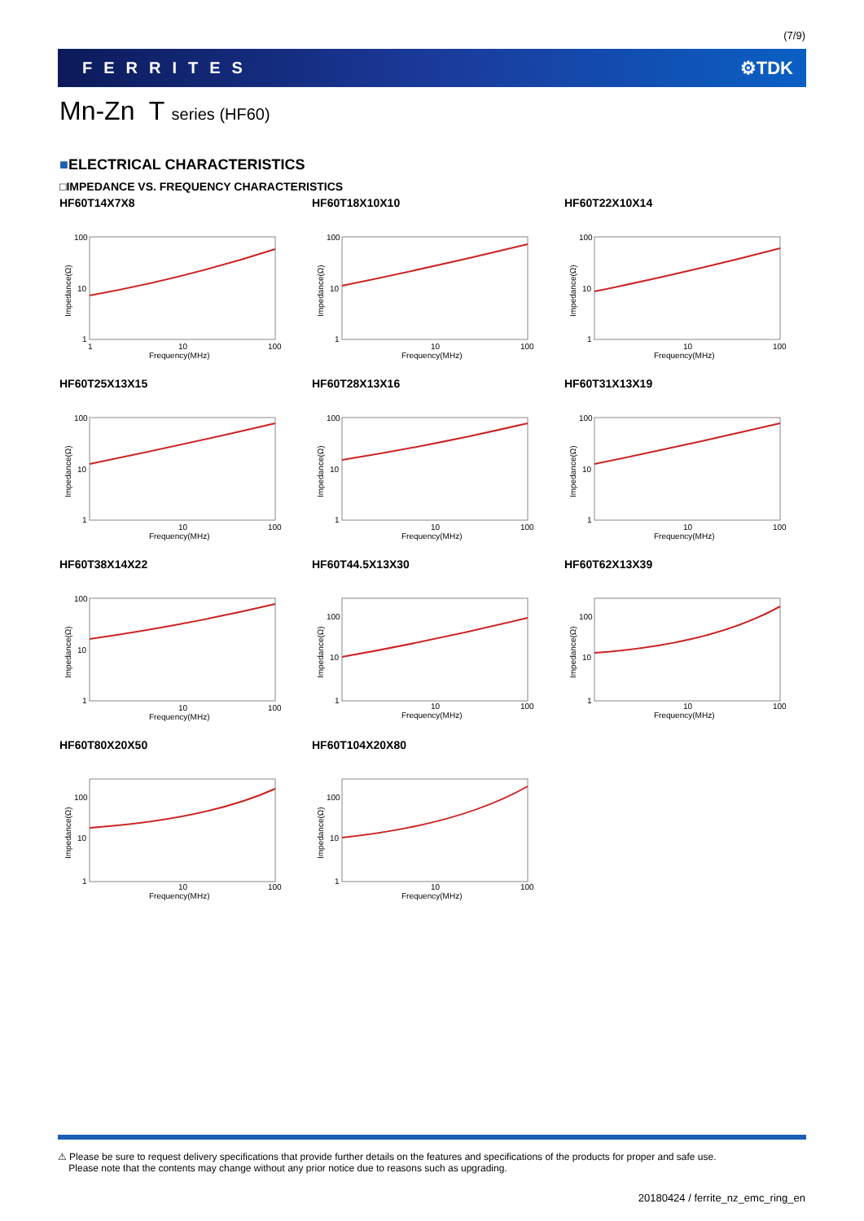(7/9)
FERRITES ⚙TDK
Mn-Zn T series (HF60)
■ELECTRICAL CHARACTERISTICS
□IMPEDANCE VS. FREQUENCY CHARACTERISTICS
HF60T14X7X8
100
10
1
1
10
100
Frequency(MHz)
Impedance(Ω)
HF60T18X10X10
100
10
1
10
100
Frequency(MHz)
Impedance(Ω)
HF60T22X10X14
100
10
1
10
100
Frequency(MHz)
Impedance(Ω)
HF60T25X13X15
100
10
1
10
100
Frequency(MHz)
Impedance(Ω)
HF60T28X13X16
100
10
1
10
100
Frequency(MHz)
Impedance(Ω)
HF60T31X13X19
100
10
1
10
100
Frequency(MHz)
Impedance(Ω)
HF60T38X14X22
100
10
1
10
100
Frequency(MHz)
Impedance(Ω)
HF60T44.5X13X30
100
10
1
10
100
Frequency(MHz)
Impedance(Ω)
HF60T62X13X39
100
10
1
10
100
Frequency(MHz)
Impedance(Ω)
HF60T80X20X50
100
10
1
10
100
Frequency(MHz)
Impedance(Ω)
HF60T104X20X80
100
10
1
10
100
Frequency(MHz)
Impedance(Ω)
⚠ Please be sure to request delivery specifications that provide further details on the features and specifications of the products for proper and safe use.
Please note that the contents may change without any prior notice due to reasons such as upgrading.
20180424 / ferrite_nz_emc_ring_en